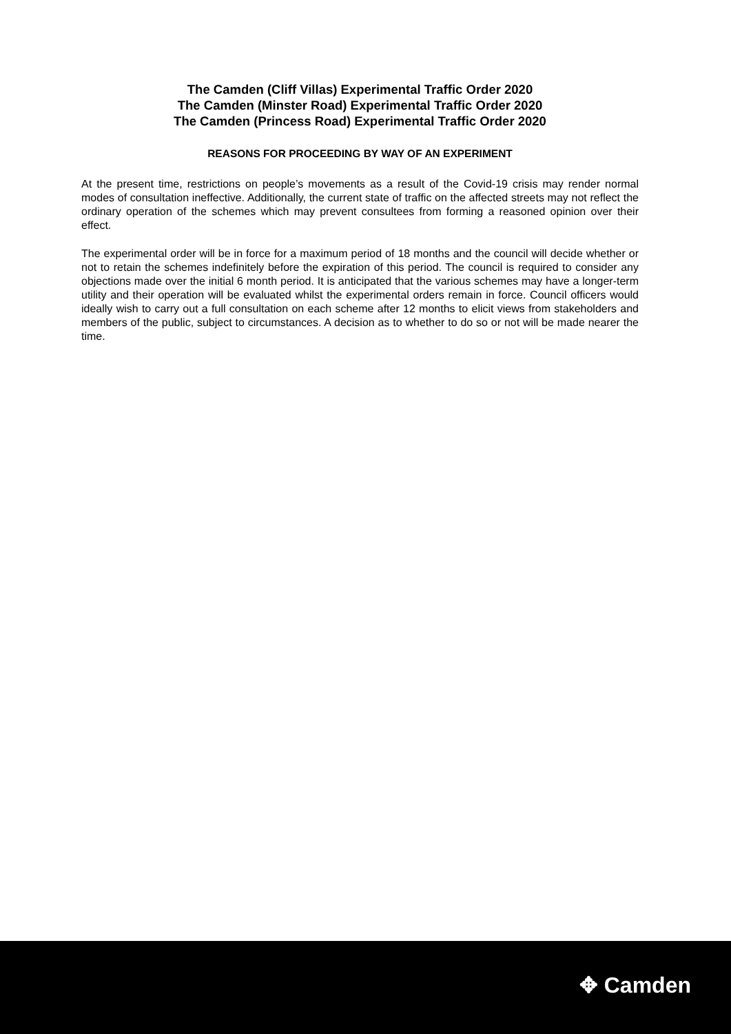The Camden (Cliff Villas) Experimental Traffic Order 2020
The Camden (Minster Road) Experimental Traffic Order 2020
The Camden (Princess Road) Experimental Traffic Order 2020
REASONS FOR PROCEEDING BY WAY OF AN EXPERIMENT
At the present time, restrictions on people’s movements as a result of the Covid-19 crisis may render normal modes of consultation ineffective. Additionally, the current state of traffic on the affected streets may not reflect the ordinary operation of the schemes which may prevent consultees from forming a reasoned opinion over their effect.
The experimental order will be in force for a maximum period of 18 months and the council will decide whether or not to retain the schemes indefinitely before the expiration of this period. The council is required to consider any objections made over the initial 6 month period. It is anticipated that the various schemes may have a longer-term utility and their operation will be evaluated whilst the experimental orders remain in force. Council officers would ideally wish to carry out a full consultation on each scheme after 12 months to elicit views from stakeholders and members of the public, subject to circumstances. A decision as to whether to do so or not will be made nearer the time.
✥ Camden